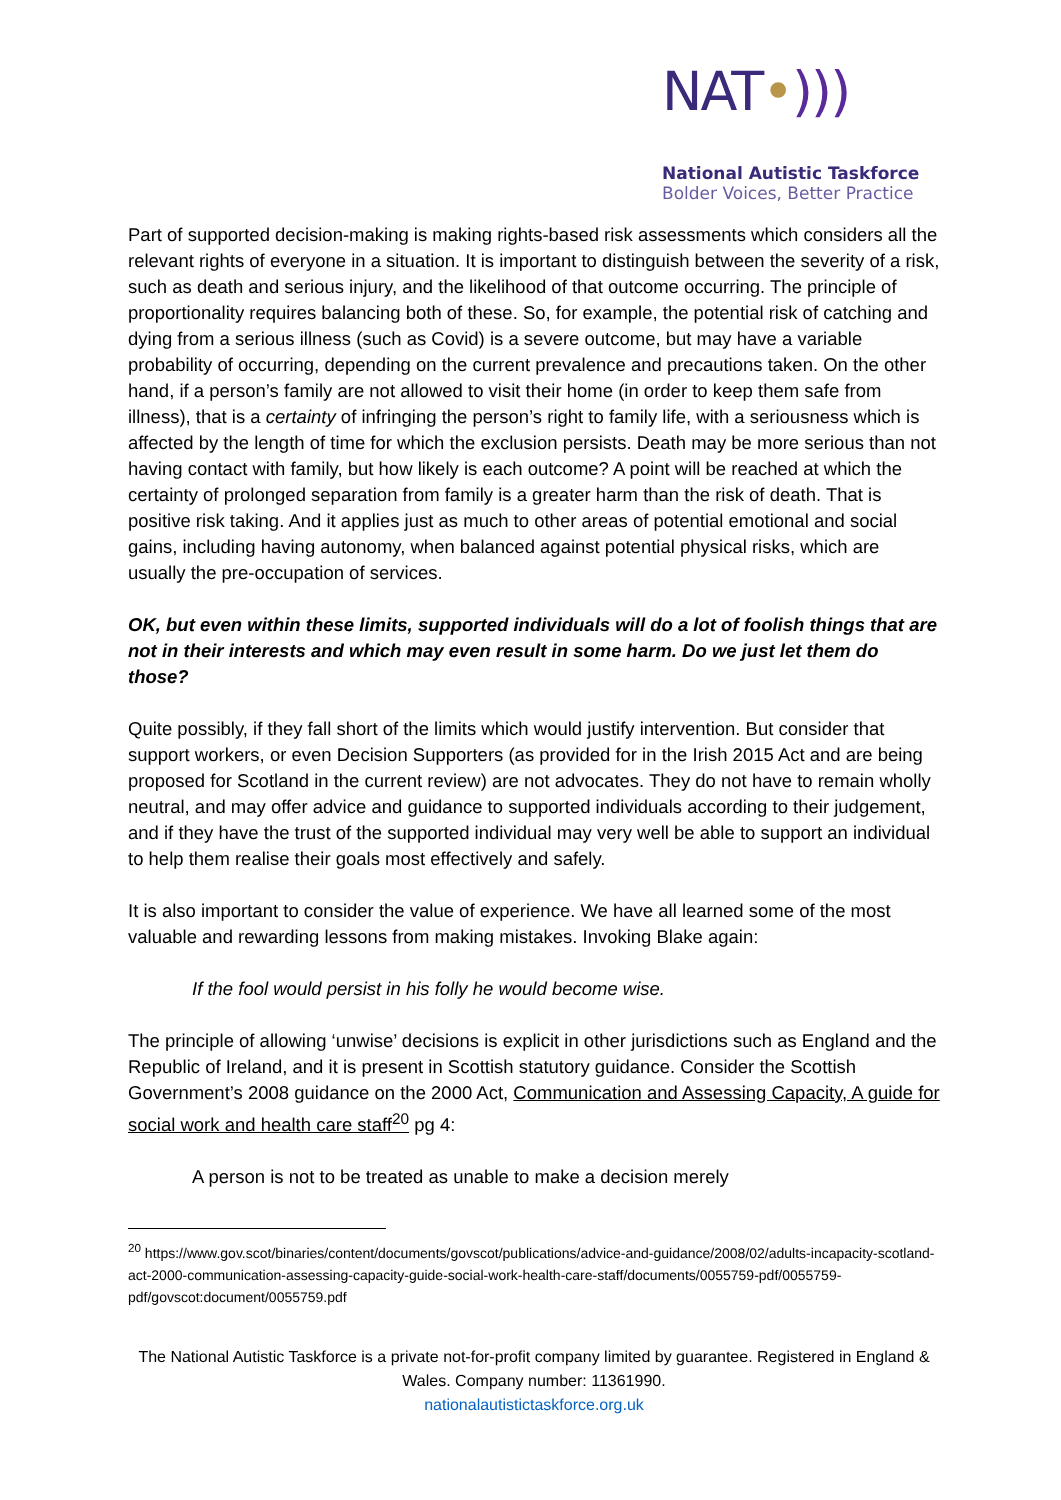NAT•)))
National Autistic Taskforce
Bolder Voices, Better Practice
Part of supported decision-making is making rights-based risk assessments which considers all the relevant rights of everyone in a situation. It is important to distinguish between the severity of a risk, such as death and serious injury, and the likelihood of that outcome occurring. The principle of proportionality requires balancing both of these. So, for example, the potential risk of catching and dying from a serious illness (such as Covid) is a severe outcome, but may have a variable probability of occurring, depending on the current prevalence and precautions taken. On the other hand, if a person’s family are not allowed to visit their home (in order to keep them safe from illness), that is a certainty of infringing the person’s right to family life, with a seriousness which is affected by the length of time for which the exclusion persists. Death may be more serious than not having contact with family, but how likely is each outcome? A point will be reached at which the certainty of prolonged separation from family is a greater harm than the risk of death. That is positive risk taking. And it applies just as much to other areas of potential emotional and social gains, including having autonomy, when balanced against potential physical risks, which are usually the pre-occupation of services.
OK, but even within these limits, supported individuals will do a lot of foolish things that are not in their interests and which may even result in some harm. Do we just let them do those?
Quite possibly, if they fall short of the limits which would justify intervention. But consider that support workers, or even Decision Supporters (as provided for in the Irish 2015 Act and are being proposed for Scotland in the current review) are not advocates. They do not have to remain wholly neutral, and may offer advice and guidance to supported individuals according to their judgement, and if they have the trust of the supported individual may very well be able to support an individual to help them realise their goals most effectively and safely.
It is also important to consider the value of experience. We have all learned some of the most valuable and rewarding lessons from making mistakes. Invoking Blake again:
If the fool would persist in his folly he would become wise.
The principle of allowing ‘unwise’ decisions is explicit in other jurisdictions such as England and the Republic of Ireland, and it is present in Scottish statutory guidance. Consider the Scottish Government’s 2008 guidance on the 2000 Act, Communication and Assessing Capacity, A guide for social work and health care staff<sup>20</sup> pg 4:
A person is not to be treated as unable to make a decision merely
<sup>20</sup> https://www.gov.scot/binaries/content/documents/govscot/publications/advice-and-guidance/2008/02/adults-incapacity-scotland-act-2000-communication-assessing-capacity-guide-social-work-health-care-staff/documents/0055759-pdf/0055759-pdf/govscot:document/0055759.pdf
The National Autistic Taskforce is a private not-for-profit company limited by guarantee. Registered in England & Wales. Company number: 11361990.
nationalautistictaskforce.org.uk